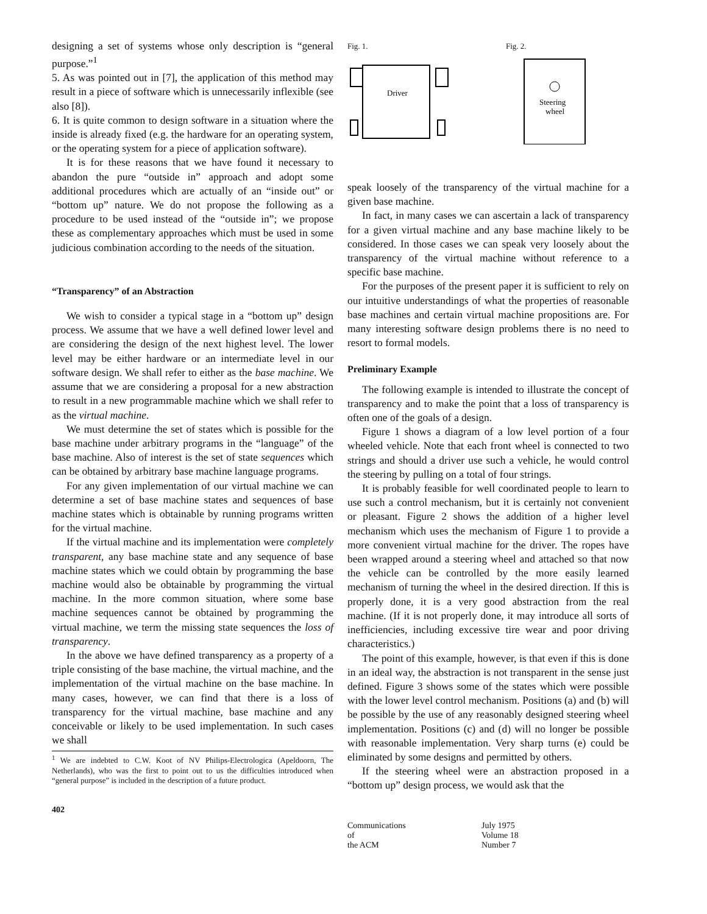designing a set of systems whose only description is “general purpose.”<sup>1</sup>
5. As was pointed out in [7], the application of this method may result in a piece of software which is unnecessarily inflexible (see also [8]).
6. It is quite common to design software in a situation where the inside is already fixed (e.g. the hardware for an operating system, or the operating system for a piece of application software).
It is for these reasons that we have found it necessary to abandon the pure “outside in” approach and adopt some additional procedures which are actually of an “inside out” or “bottom up” nature. We do not propose the following as a procedure to be used instead of the “outside in”; we propose these as complementary approaches which must be used in some judicious combination according to the needs of the situation.
“Transparency” of an Abstraction
We wish to consider a typical stage in a “bottom up” design process. We assume that we have a well defined lower level and are considering the design of the next highest level. The lower level may be either hardware or an intermediate level in our software design. We shall refer to either as the base machine. We assume that we are considering a proposal for a new abstraction to result in a new programmable machine which we shall refer to as the virtual machine.
We must determine the set of states which is possible for the base machine under arbitrary programs in the “language” of the base machine. Also of interest is the set of state sequences which can be obtained by arbitrary base machine language programs.
For any given implementation of our virtual machine we can determine a set of base machine states and sequences of base machine states which is obtainable by running programs written for the virtual machine.
If the virtual machine and its implementation were completely transparent, any base machine state and any sequence of base machine states which we could obtain by programming the base machine would also be obtainable by programming the virtual machine. In the more common situation, where some base machine sequences cannot be obtained by programming the virtual machine, we term the missing state sequences the loss of transparency.
In the above we have defined transparency as a property of a triple consisting of the base machine, the virtual machine, and the implementation of the virtual machine on the base machine. In many cases, however, we can find that there is a loss of transparency for the virtual machine, base machine and any conceivable or likely to be used implementation. In such cases we shall
<sup>1</sup> We are indebted to C.W. Koot of NV Philips-Electrologica (Apeldoorn, The Netherlands), who was the first to point out to us the difficulties introduced when “general purpose” is included in the description of a future product.
402
Fig. 1.
Driver
Fig. 2.
Steering
wheel
speak loosely of the transparency of the virtual machine for a given base machine.
In fact, in many cases we can ascertain a lack of transparency for a given virtual machine and any base machine likely to be considered. In those cases we can speak very loosely about the transparency of the virtual machine without reference to a specific base machine.
For the purposes of the present paper it is sufficient to rely on our intuitive understandings of what the properties of reasonable base machines and certain virtual machine propositions are. For many interesting software design problems there is no need to resort to formal models.
Preliminary Example
The following example is intended to illustrate the concept of transparency and to make the point that a loss of transparency is often one of the goals of a design.
Figure 1 shows a diagram of a low level portion of a four wheeled vehicle. Note that each front wheel is connected to two strings and should a driver use such a vehicle, he would control the steering by pulling on a total of four strings.
It is probably feasible for well coordinated people to learn to use such a control mechanism, but it is certainly not convenient or pleasant. Figure 2 shows the addition of a higher level mechanism which uses the mechanism of Figure 1 to provide a more convenient virtual machine for the driver. The ropes have been wrapped around a steering wheel and attached so that now the vehicle can be controlled by the more easily learned mechanism of turning the wheel in the desired direction. If this is properly done, it is a very good abstraction from the real machine. (If it is not properly done, it may introduce all sorts of inefficiencies, including excessive tire wear and poor driving characteristics.)
The point of this example, however, is that even if this is done in an ideal way, the abstraction is not transparent in the sense just defined. Figure 3 shows some of the states which were possible with the lower level control mechanism. Positions (a) and (b) will be possible by the use of any reasonably designed steering wheel implementation. Positions (c) and (d) will no longer be possible with reasonable implementation. Very sharp turns (e) could be eliminated by some designs and permitted by others.
If the steering wheel were an abstraction proposed in a “bottom up” design process, we would ask that the
Communications
of
the ACM
July 1975
Volume 18
Number 7